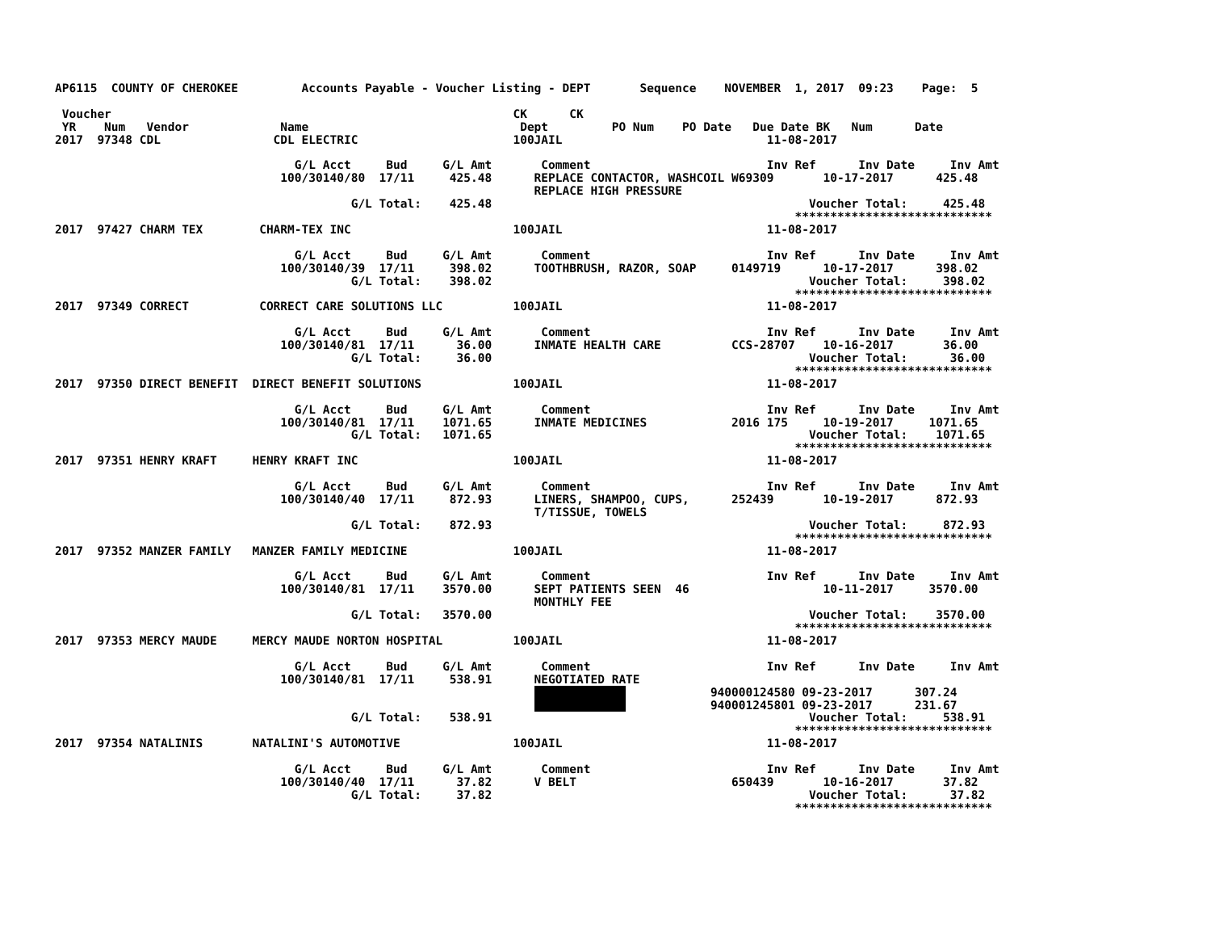AP6115  COUNTY OF CHEROKEE         Accounts Payable - Voucher Listing - DEPT       Sequence    NOVEMBER  1, 2017  09:23    Page:  5

 Voucher                                                         CK      CK
 YR    Num   Vendor             Name                              Dept         PO Num    PO Date   Due Date BK   Num      Date
2017  97348 CDL                CDL ELECTRIC                      100JAIL                             11-08-2017

                                  G/L Acct     Bud     G/L Amt       Comment                         Inv Ref      Inv Date     Inv Amt
                                100/30140/80  17/11     425.48      REPLACE CONTACTOR, WASHCOIL W69309       10-17-2017      425.48
                                                                    REPLACE HIGH PRESSURE
                                          G/L Total:    425.48                                             Voucher Total:     425.48
                                                                                                         ****************************
2017  97427 CHARM TEX        CHARM-TEX INC                       100JAIL                             11-08-2017

                                  G/L Acct     Bud     G/L Amt       Comment                         Inv Ref      Inv Date     Inv Amt
                                100/30140/39  17/11     398.02      TOOTHBRUSH, RAZOR, SOAP     0149719      10-17-2017      398.02
                                          G/L Total:    398.02                                             Voucher Total:     398.02
                                                                                                         ****************************
2017  97349 CORRECT          CORRECT CARE SOLUTIONS LLC          100JAIL                             11-08-2017

                                  G/L Acct     Bud     G/L Amt       Comment                         Inv Ref      Inv Date     Inv Amt
                                100/30140/81  17/11      36.00      INMATE HEALTH CARE          CCS-28707    10-16-2017       36.00
                                          G/L Total:     36.00                                             Voucher Total:      36.00
                                                                                                         ****************************
2017  97350 DIRECT BENEFIT  DIRECT BENEFIT SOLUTIONS             100JAIL                             11-08-2017

                                  G/L Acct     Bud     G/L Amt       Comment                         Inv Ref      Inv Date     Inv Amt
                                100/30140/81  17/11    1071.65      INMATE MEDICINES            2016 175     10-19-2017     1071.65
                                          G/L Total:   1071.65                                             Voucher Total:    1071.65
                                                                                                         ****************************
2017  97351 HENRY KRAFT     HENRY KRAFT INC                      100JAIL                             11-08-2017

                                  G/L Acct     Bud     G/L Amt       Comment                         Inv Ref      Inv Date     Inv Amt
                                100/30140/40  17/11     872.93      LINERS, SHAMPOO, CUPS,      252439       10-19-2017      872.93
                                                                    T/TISSUE, TOWELS
                                          G/L Total:    872.93                                             Voucher Total:     872.93
                                                                                                         ****************************
2017  97352 MANZER FAMILY   MANZER FAMILY MEDICINE               100JAIL                             11-08-2017

                                  G/L Acct     Bud     G/L Amt       Comment                         Inv Ref      Inv Date     Inv Amt
                                100/30140/81  17/11    3570.00      SEPT PATIENTS SEEN  46                   10-11-2017     3570.00
                                                                    MONTHLY FEE
                                          G/L Total:   3570.00                                             Voucher Total:    3570.00
                                                                                                         ****************************
2017  97353 MERCY MAUDE     MERCY MAUDE NORTON HOSPITAL          100JAIL                             11-08-2017

                                  G/L Acct     Bud     G/L Amt       Comment                         Inv Ref      Inv Date     Inv Amt
                                100/30140/81  17/11     538.91      NEGOTIATED RATE
                                                                                             940000124580 09-23-2017      307.24
                                                                                             940001245801 09-23-2017      231.67
                                          G/L Total:    538.91                                             Voucher Total:     538.91
                                                                                                         ****************************
2017  97354 NATALINIS       NATALINI'S AUTOMOTIVE                100JAIL                             11-08-2017

                                  G/L Acct     Bud     G/L Amt       Comment                         Inv Ref      Inv Date     Inv Amt
                                100/30140/40  17/11      37.82      V BELT                      650439       10-16-2017       37.82
                                          G/L Total:     37.82                                             Voucher Total:      37.82
                                                                                                         ****************************